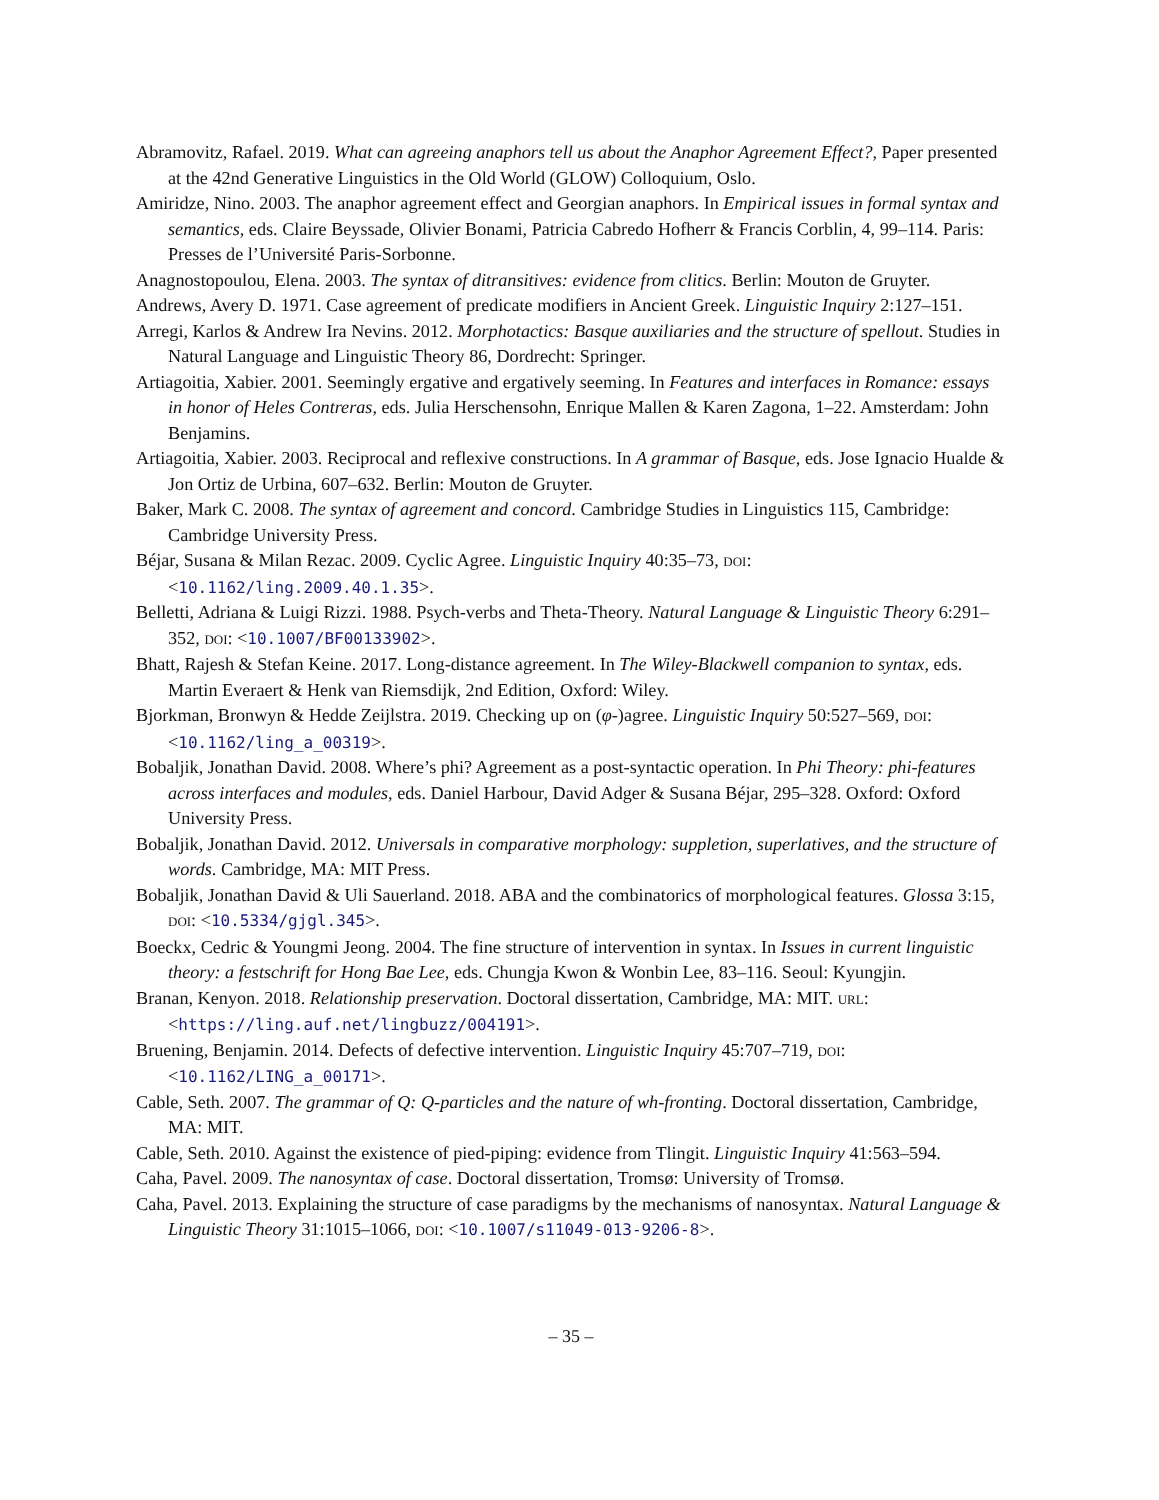Abramovitz, Rafael. 2019. What can agreeing anaphors tell us about the Anaphor Agreement Effect?, Paper presented at the 42nd Generative Linguistics in the Old World (GLOW) Colloquium, Oslo.
Amiridze, Nino. 2003. The anaphor agreement effect and Georgian anaphors. In Empirical issues in formal syntax and semantics, eds. Claire Beyssade, Olivier Bonami, Patricia Cabredo Hofherr & Francis Corblin, 4, 99–114. Paris: Presses de l’Université Paris-Sorbonne.
Anagnostopoulou, Elena. 2003. The syntax of ditransitives: evidence from clitics. Berlin: Mouton de Gruyter.
Andrews, Avery D. 1971. Case agreement of predicate modifiers in Ancient Greek. Linguistic Inquiry 2:127–151.
Arregi, Karlos & Andrew Ira Nevins. 2012. Morphotactics: Basque auxiliaries and the structure of spellout. Studies in Natural Language and Linguistic Theory 86, Dordrecht: Springer.
Artiagoitia, Xabier. 2001. Seemingly ergative and ergatively seeming. In Features and interfaces in Romance: essays in honor of Heles Contreras, eds. Julia Herschensohn, Enrique Mallen & Karen Zagona, 1–22. Amsterdam: John Benjamins.
Artiagoitia, Xabier. 2003. Reciprocal and reflexive constructions. In A grammar of Basque, eds. Jose Ignacio Hualde & Jon Ortiz de Urbina, 607–632. Berlin: Mouton de Gruyter.
Baker, Mark C. 2008. The syntax of agreement and concord. Cambridge Studies in Linguistics 115, Cambridge: Cambridge University Press.
Béjar, Susana & Milan Rezac. 2009. Cyclic Agree. Linguistic Inquiry 40:35–73, DOI: <10.1162/ling.2009.40.1.35>.
Belletti, Adriana & Luigi Rizzi. 1988. Psych-verbs and Theta-Theory. Natural Language & Linguistic Theory 6:291–352, DOI: <10.1007/BF00133902>.
Bhatt, Rajesh & Stefan Keine. 2017. Long-distance agreement. In The Wiley-Blackwell companion to syntax, eds. Martin Everaert & Henk van Riemsdijk, 2nd Edition, Oxford: Wiley.
Bjorkman, Bronwyn & Hedde Zeijlstra. 2019. Checking up on (φ-)agree. Linguistic Inquiry 50:527–569, DOI: <10.1162/ling_a_00319>.
Bobaljik, Jonathan David. 2008. Where’s phi? Agreement as a post-syntactic operation. In Phi Theory: phi-features across interfaces and modules, eds. Daniel Harbour, David Adger & Susana Béjar, 295–328. Oxford: Oxford University Press.
Bobaljik, Jonathan David. 2012. Universals in comparative morphology: suppletion, superlatives, and the structure of words. Cambridge, MA: MIT Press.
Bobaljik, Jonathan David & Uli Sauerland. 2018. ABA and the combinatorics of morphological features. Glossa 3:15, DOI: <10.5334/gjgl.345>.
Boeckx, Cedric & Youngmi Jeong. 2004. The fine structure of intervention in syntax. In Issues in current linguistic theory: a festschrift for Hong Bae Lee, eds. Chungja Kwon & Wonbin Lee, 83–116. Seoul: Kyungjin.
Branan, Kenyon. 2018. Relationship preservation. Doctoral dissertation, Cambridge, MA: MIT. URL: <https://ling.auf.net/lingbuzz/004191>.
Bruening, Benjamin. 2014. Defects of defective intervention. Linguistic Inquiry 45:707–719, DOI: <10.1162/LING_a_00171>.
Cable, Seth. 2007. The grammar of Q: Q-particles and the nature of wh-fronting. Doctoral dissertation, Cambridge, MA: MIT.
Cable, Seth. 2010. Against the existence of pied-piping: evidence from Tlingit. Linguistic Inquiry 41:563–594.
Caha, Pavel. 2009. The nanosyntax of case. Doctoral dissertation, Tromsø: University of Tromsø.
Caha, Pavel. 2013. Explaining the structure of case paradigms by the mechanisms of nanosyntax. Natural Language & Linguistic Theory 31:1015–1066, DOI: <10.1007/s11049-013-9206-8>.
– 35 –